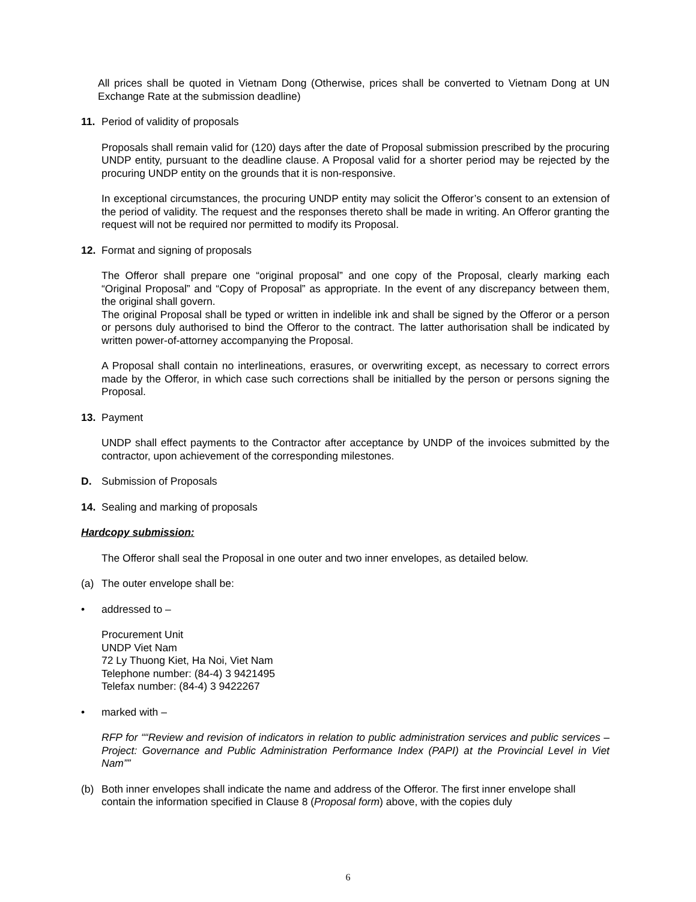All prices shall be quoted in Vietnam Dong (Otherwise, prices shall be converted to Vietnam Dong at UN Exchange Rate at the submission deadline)
11. Period of validity of proposals
Proposals shall remain valid for (120) days after the date of Proposal submission prescribed by the procuring UNDP entity, pursuant to the deadline clause. A Proposal valid for a shorter period may be rejected by the procuring UNDP entity on the grounds that it is non-responsive.
In exceptional circumstances, the procuring UNDP entity may solicit the Offeror’s consent to an extension of the period of validity. The request and the responses thereto shall be made in writing. An Offeror granting the request will not be required nor permitted to modify its Proposal.
12. Format and signing of proposals
The Offeror shall prepare one “original proposal” and one copy of the Proposal, clearly marking each “Original Proposal” and “Copy of Proposal” as appropriate. In the event of any discrepancy between them, the original shall govern.
The original Proposal shall be typed or written in indelible ink and shall be signed by the Offeror or a person or persons duly authorised to bind the Offeror to the contract. The latter authorisation shall be indicated by written power-of-attorney accompanying the Proposal.
A Proposal shall contain no interlineations, erasures, or overwriting except, as necessary to correct errors made by the Offeror, in which case such corrections shall be initialled by the person or persons signing the Proposal.
13. Payment
UNDP shall effect payments to the Contractor after acceptance by UNDP of the invoices submitted by the contractor, upon achievement of the corresponding milestones.
D. Submission of Proposals
14. Sealing and marking of proposals
Hardcopy submission:
The Offeror shall seal the Proposal in one outer and two inner envelopes, as detailed below.
(a) The outer envelope shall be:
• addressed to –
Procurement Unit
UNDP Viet Nam
72 Ly Thuong Kiet, Ha Noi, Viet Nam
Telephone number: (84-4) 3 9421495
Telefax number: (84-4) 3 9422267
• marked with –
RFP for ““Review and revision of indicators in relation to public administration services and public services – Project: Governance and Public Administration Performance Index (PAPI) at the Provincial Level in Viet Nam””
(b) Both inner envelopes shall indicate the name and address of the Offeror. The first inner envelope shall contain the information specified in Clause 8 (Proposal form) above, with the copies duly
6